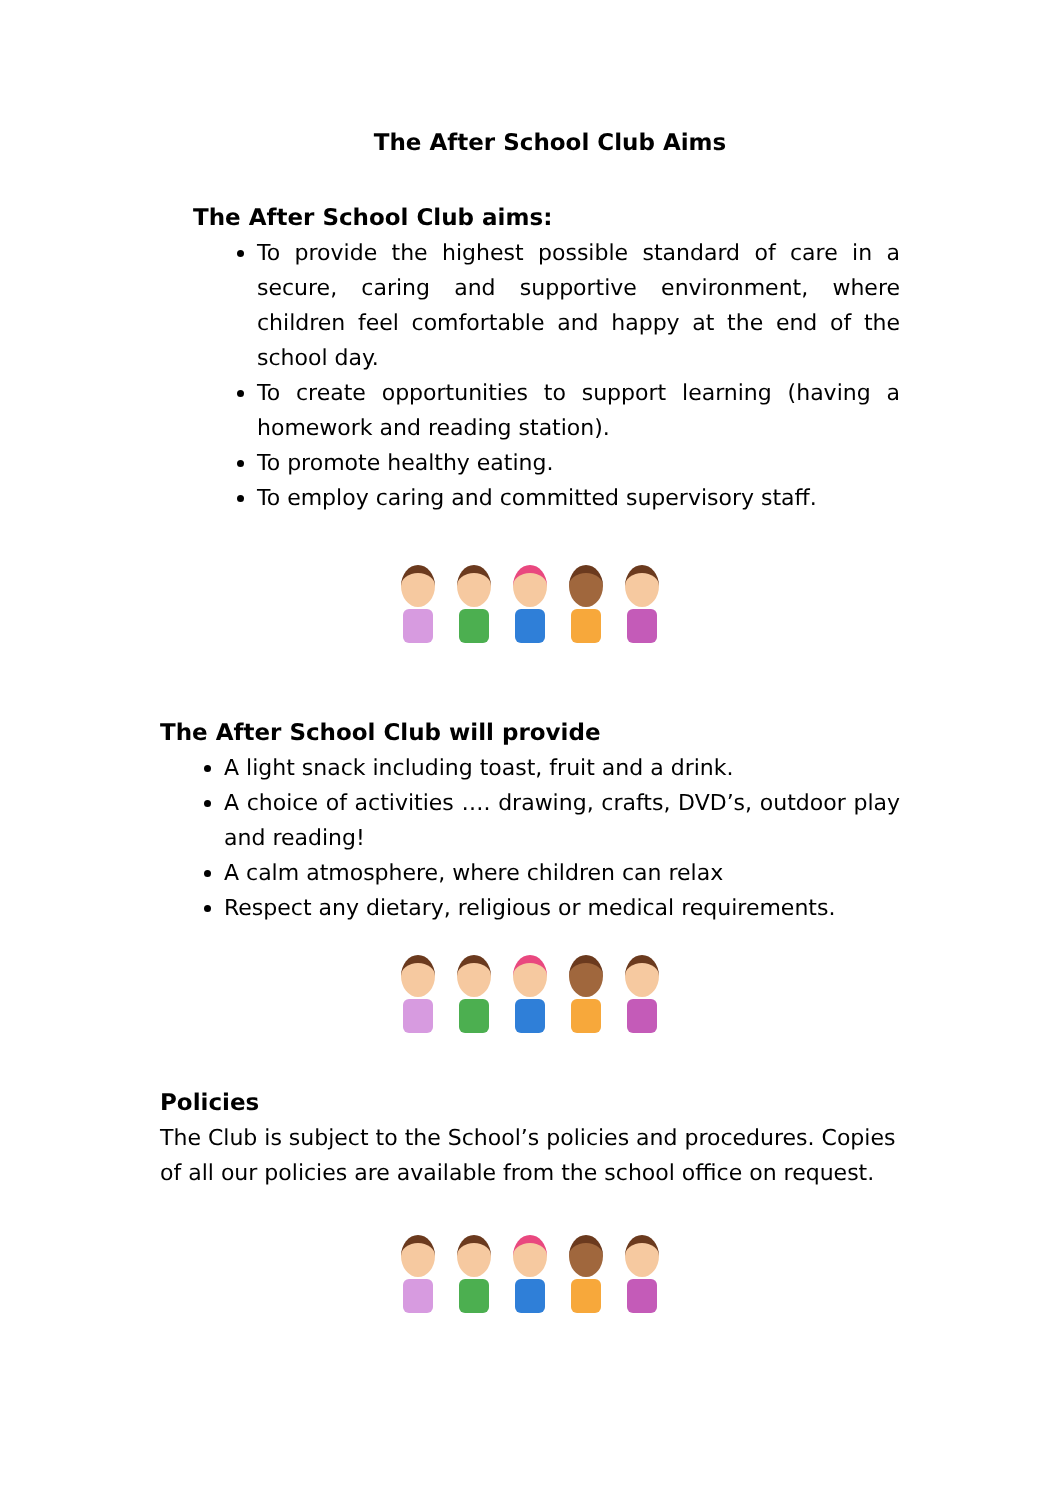The After School Club Aims
The After School Club aims:
To provide the highest possible standard of care in a secure, caring and supportive environment, where children feel comfortable and happy at the end of the school day.
To create opportunities to support learning (having a homework and reading station).
To promote healthy eating.
To employ caring and committed supervisory staff.
The After School Club will provide
A light snack including toast, fruit and a drink.
A choice of activities …. drawing, crafts, DVD’s, outdoor play and reading!
A calm atmosphere, where children can relax
Respect any dietary, religious or medical requirements.
Policies
The Club is subject to the School’s policies and procedures. Copies of all our policies are available from the school office on request.